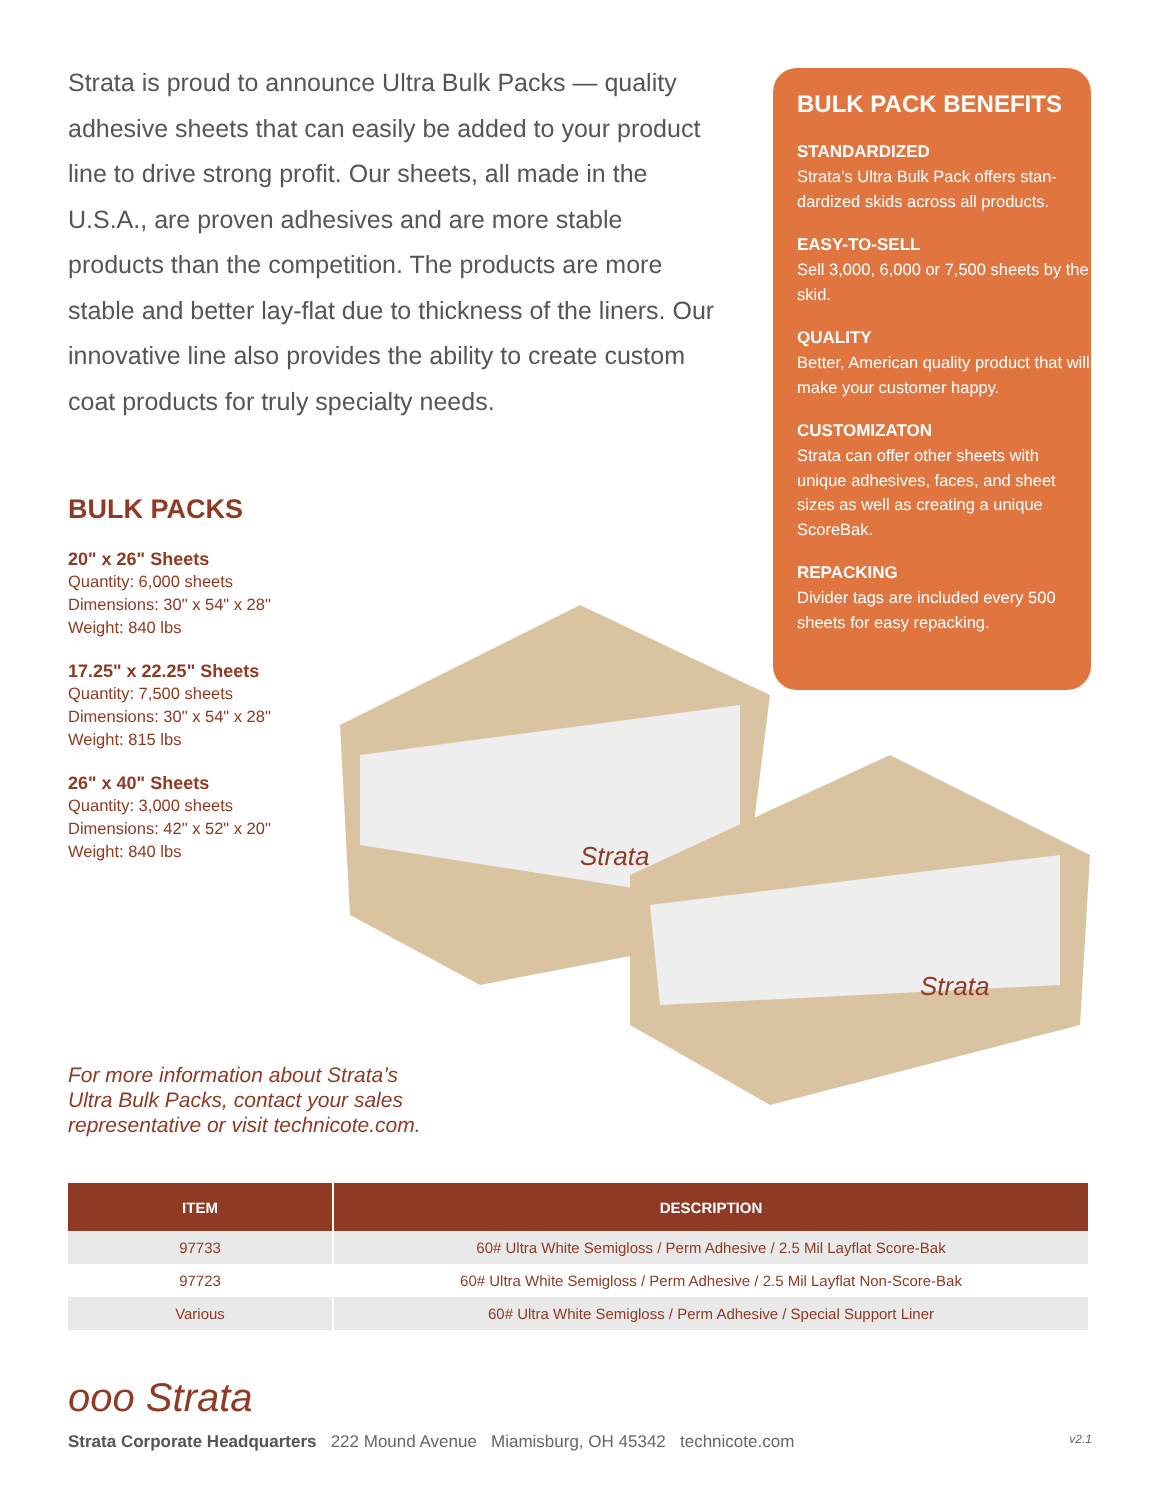Strata is proud to announce Ultra Bulk Packs — quality adhesive sheets that can easily be added to your product line to drive strong profit. Our sheets, all made in the U.S.A., are proven adhesives and are more stable products than the competition. The products are more stable and better lay-flat due to thickness of the liners. Our innovative line also provides the ability to create custom coat products for truly specialty needs.
BULK PACKS
20" x 26" Sheets
Quantity: 6,000 sheets
Dimensions: 30" x 54" x 28"
Weight: 840 lbs
17.25" x 22.25" Sheets
Quantity: 7,500 sheets
Dimensions: 30" x 54" x 28"
Weight: 815 lbs
26" x 40" Sheets
Quantity: 3,000 sheets
Dimensions: 42" x 52" x 20"
Weight: 840 lbs
BULK PACK BENEFITS
STANDARDIZED
Strata’s Ultra Bulk Pack offers stan-dardized skids across all products.
EASY-TO-SELL
Sell 3,000, 6,000 or 7,500 sheets by the skid.
QUALITY
Better, American quality product that will make your customer happy.
CUSTOMIZATON
Strata can offer other sheets with unique adhesives, faces, and sheet sizes as well as creating a unique ScoreBak.
REPACKING
Divider tags are included every 500 sheets for easy repacking.
Strata
Strata
For more information about Strata’s
Ultra Bulk Packs, contact your sales
representative or visit technicote.com.
| ITEM | DESCRIPTION |
| --- | --- |
| 97733 | 60# Ultra White Semigloss / Perm Adhesive / 2.5 Mil Layflat Score-Bak |
| 97723 | 60# Ultra White Semigloss / Perm Adhesive / 2.5 Mil Layflat Non-Score-Bak |
| Various | 60# Ultra White Semigloss / Perm Adhesive / Special Support Liner |
ooo Strata
Strata Corporate Headquarters 222 Mound Avenue Miamisburg, OH 45342 technicote.com v2.1